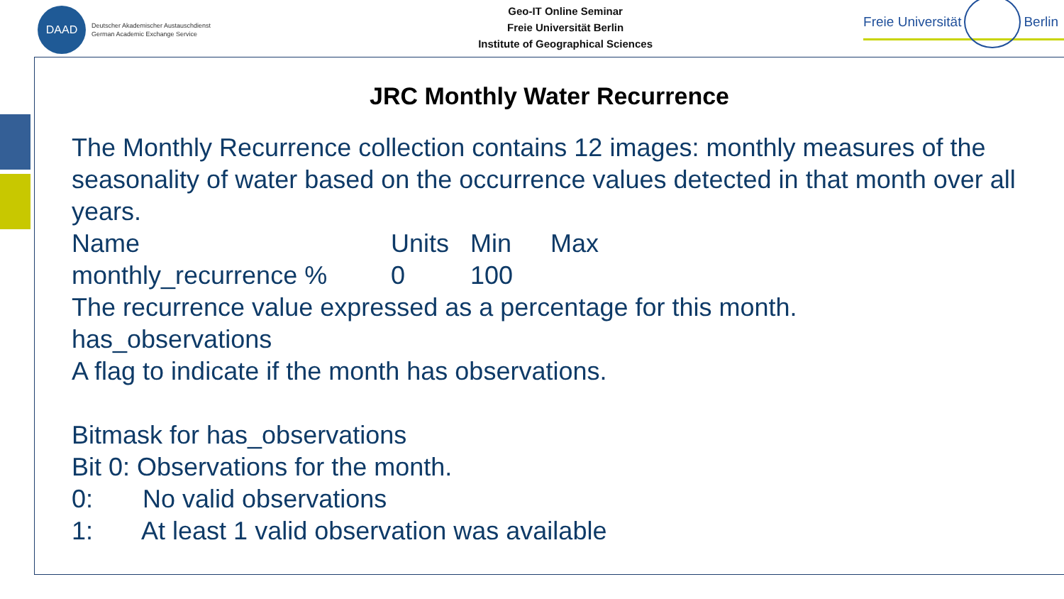DAAD
Deutscher Akademischer Austauschdienst
German Academic Exchange Service
Geo-IT Online Seminar
Freie Universität Berlin
Institute of Geographical Sciences
Freie Universität
Berlin
JRC Monthly Water Recurrence
The Monthly Recurrence collection contains 12 images: monthly measures of the seasonality of water based on the occurrence values detected in that month over all years.
| Name | Units | Min | Max |
| monthly_recurrence % | 0 | 100 | |
The recurrence value expressed as a percentage for this month.
has_observations
A flag to indicate if the month has observations.
Bitmask for has_observations
Bit 0: Observations for the month.
0: No valid observations
1: At least 1 valid observation was available